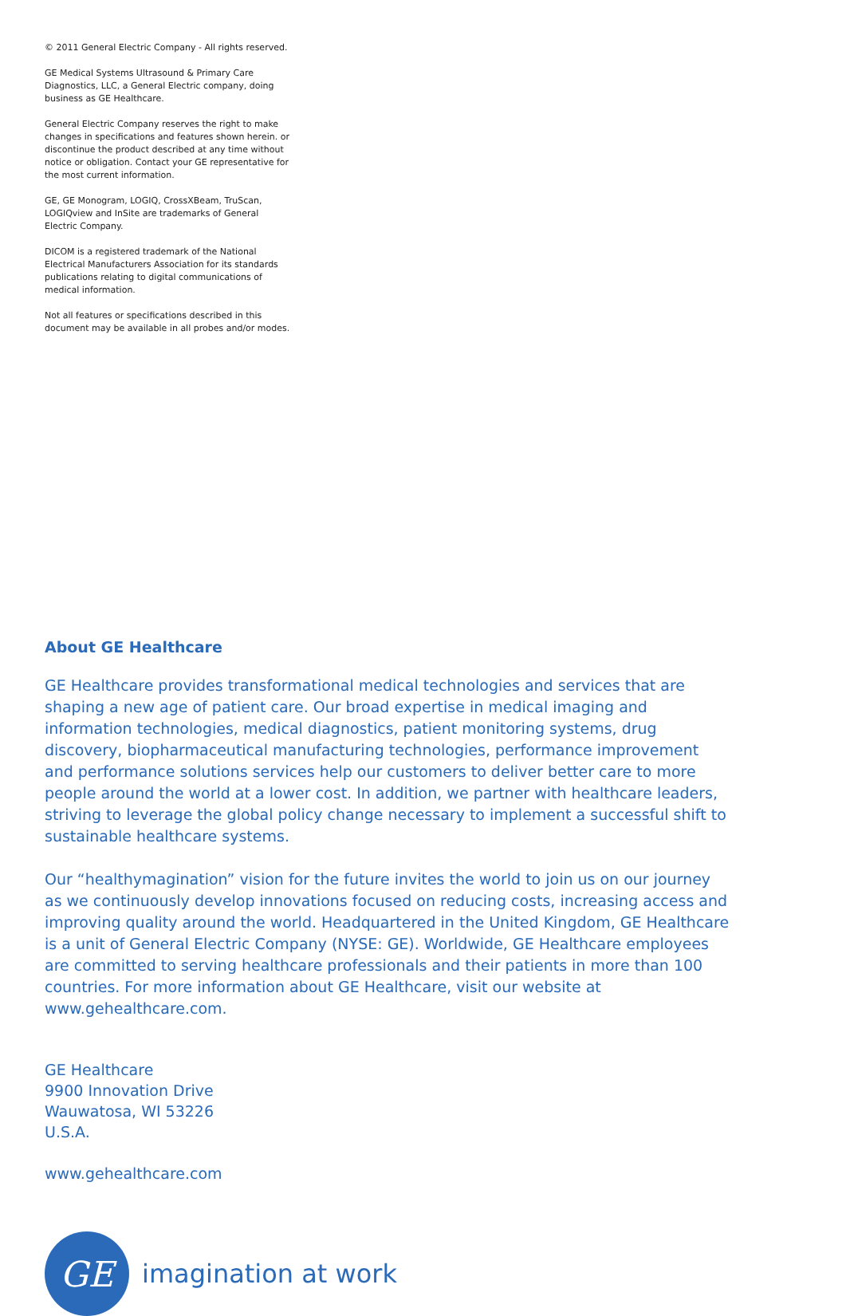© 2011 General Electric Company - All rights reserved.
GE Medical Systems Ultrasound & Primary Care Diagnostics, LLC, a General Electric company, doing business as GE Healthcare.
General Electric Company reserves the right to make changes in specifications and features shown herein. or discontinue the product described at any time without notice or obligation. Contact your GE representative for the most current information.
GE, GE Monogram, LOGIQ, CrossXBeam, TruScan, LOGIQview and InSite are trademarks of General Electric Company.
DICOM is a registered trademark of the National Electrical Manufacturers Association for its standards publications relating to digital communications of medical information.
Not all features or specifications described in this document may be available in all probes and/or modes.
About GE Healthcare
GE Healthcare provides transformational medical technologies and services that are shaping a new age of patient care. Our broad expertise in medical imaging and information technologies, medical diagnostics, patient monitoring systems, drug discovery, biopharmaceutical manufacturing technologies, performance improvement and performance solutions services help our customers to deliver better care to more people around the world at a lower cost. In addition, we partner with healthcare leaders, striving to leverage the global policy change necessary to implement a successful shift to sustainable healthcare systems.
Our “healthymagination” vision for the future invites the world to join us on our journey as we continuously develop innovations focused on reducing costs, increasing access and improving quality around the world. Headquartered in the United Kingdom, GE Healthcare is a unit of General Electric Company (NYSE: GE). Worldwide, GE Healthcare employees are committed to serving healthcare professionals and their patients in more than 100 countries. For more information about GE Healthcare, visit our website at www.gehealthcare.com.
GE Healthcare
9900 Innovation Drive
Wauwatosa, WI 53226
U.S.A.
www.gehealthcare.com
GE
imagination at work